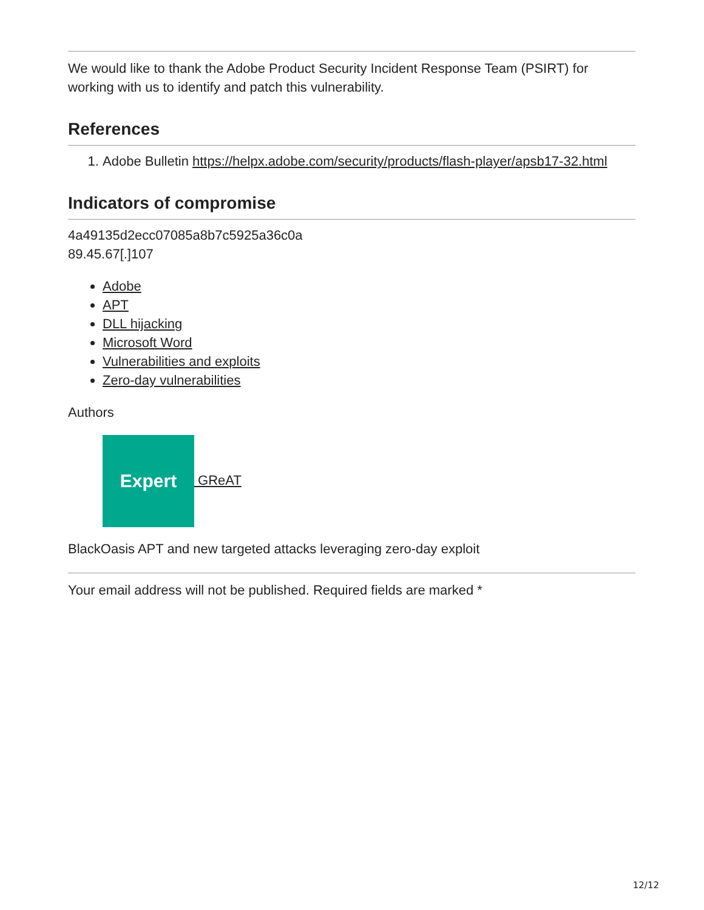We would like to thank the Adobe Product Security Incident Response Team (PSIRT) for working with us to identify and patch this vulnerability.
References
1. Adobe Bulletin https://helpx.adobe.com/security/products/flash-player/apsb17-32.html
Indicators of compromise
4a49135d2ecc07085a8b7c5925a36c0a
89.45.67[.]107
Adobe
APT
DLL hijacking
Microsoft Word
Vulnerabilities and exploits
Zero-day vulnerabilities
Authors
Expert GReAT
BlackOasis APT and new targeted attacks leveraging zero-day exploit
Your email address will not be published. Required fields are marked *
12/12